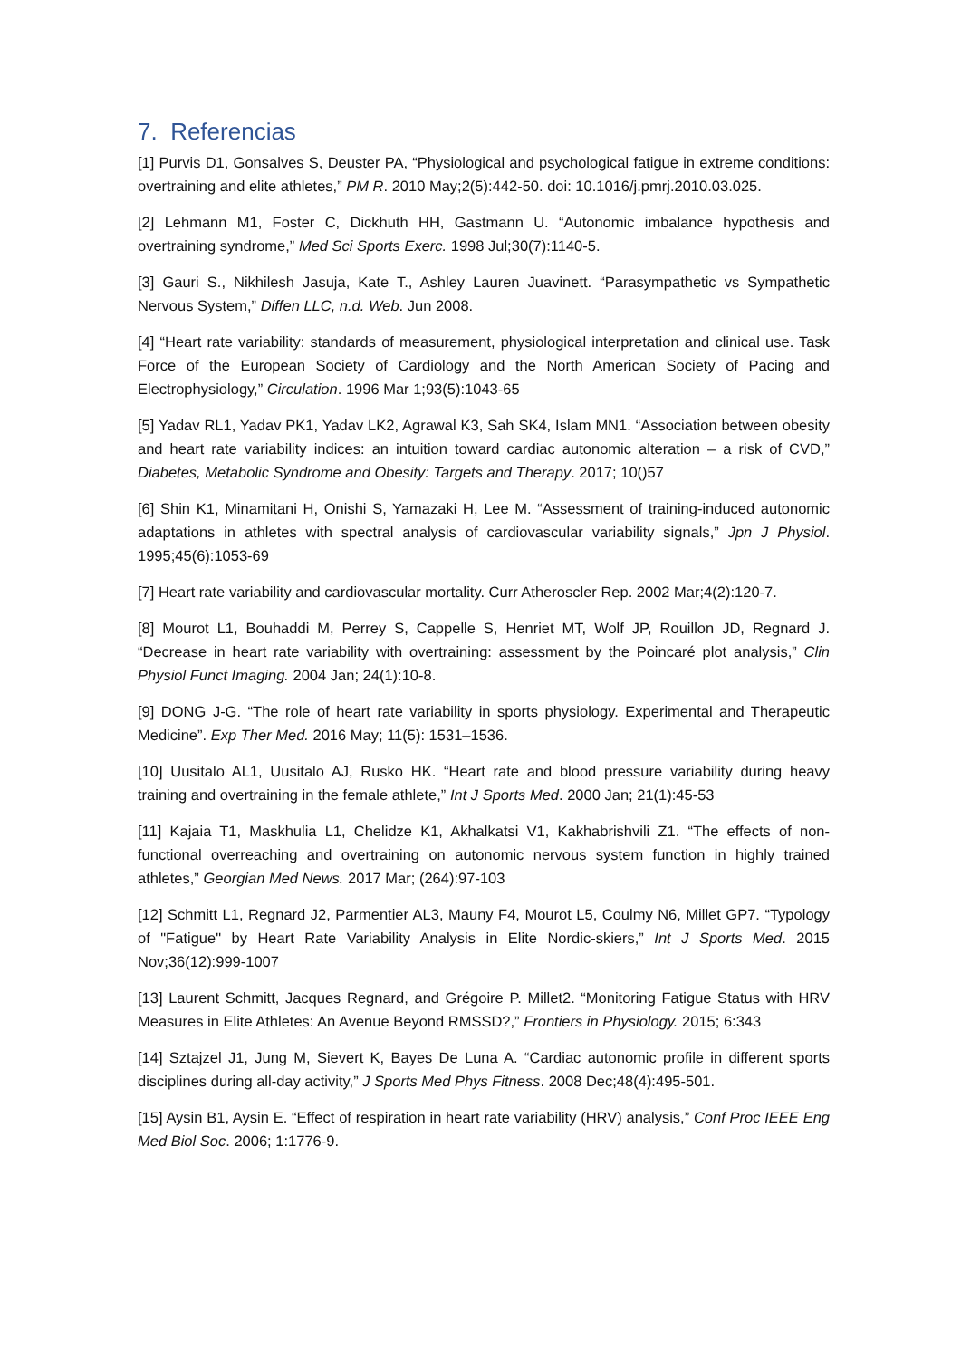7. Referencias
[1] Purvis D1, Gonsalves S, Deuster PA, “Physiological and psychological fatigue in extreme conditions: overtraining and elite athletes,” PM R. 2010 May;2(5):442-50. doi: 10.1016/j.pmrj.2010.03.025.
[2] Lehmann M1, Foster C, Dickhuth HH, Gastmann U. “Autonomic imbalance hypothesis and overtraining syndrome,” Med Sci Sports Exerc. 1998 Jul;30(7):1140-5.
[3] Gauri S., Nikhilesh Jasuja, Kate T., Ashley Lauren Juavinett. “Parasympathetic vs Sympathetic Nervous System,” Diffen LLC, n.d. Web. Jun 2008.
[4] “Heart rate variability: standards of measurement, physiological interpretation and clinical use. Task Force of the European Society of Cardiology and the North American Society of Pacing and Electrophysiology,” Circulation. 1996 Mar 1;93(5):1043-65
[5] Yadav RL1, Yadav PK1, Yadav LK2, Agrawal K3, Sah SK4, Islam MN1. “Association between obesity and heart rate variability indices: an intuition toward cardiac autonomic alteration – a risk of CVD,” Diabetes, Metabolic Syndrome and Obesity: Targets and Therapy. 2017; 10()57
[6] Shin K1, Minamitani H, Onishi S, Yamazaki H, Lee M. “Assessment of training-induced autonomic adaptations in athletes with spectral analysis of cardiovascular variability signals,” Jpn J Physiol. 1995;45(6):1053-69
[7] Heart rate variability and cardiovascular mortality. Curr Atheroscler Rep. 2002 Mar;4(2):120-7.
[8] Mourot L1, Bouhaddi M, Perrey S, Cappelle S, Henriet MT, Wolf JP, Rouillon JD, Regnard J. “Decrease in heart rate variability with overtraining: assessment by the Poincaré plot analysis,” Clin Physiol Funct Imaging. 2004 Jan; 24(1):10-8.
[9] DONG J-G. “The role of heart rate variability in sports physiology. Experimental and Therapeutic Medicine”. Exp Ther Med. 2016 May; 11(5): 1531–1536.
[10] Uusitalo AL1, Uusitalo AJ, Rusko HK. “Heart rate and blood pressure variability during heavy training and overtraining in the female athlete,” Int J Sports Med. 2000 Jan; 21(1):45-53
[11] Kajaia T1, Maskhulia L1, Chelidze K1, Akhalkatsi V1, Kakhabrishvili Z1. “The effects of non-functional overreaching and overtraining on autonomic nervous system function in highly trained athletes,” Georgian Med News. 2017 Mar; (264):97-103
[12] Schmitt L1, Regnard J2, Parmentier AL3, Mauny F4, Mourot L5, Coulmy N6, Millet GP7. “Typology of "Fatigue" by Heart Rate Variability Analysis in Elite Nordic-skiers,” Int J Sports Med. 2015 Nov;36(12):999-1007
[13] Laurent Schmitt, Jacques Regnard, and Grégoire P. Millet2. “Monitoring Fatigue Status with HRV Measures in Elite Athletes: An Avenue Beyond RMSSD?,” Frontiers in Physiology. 2015; 6:343
[14] Sztajzel J1, Jung M, Sievert K, Bayes De Luna A. “Cardiac autonomic profile in different sports disciplines during all-day activity,” J Sports Med Phys Fitness. 2008 Dec;48(4):495-501.
[15] Aysin B1, Aysin E. “Effect of respiration in heart rate variability (HRV) analysis,” Conf Proc IEEE Eng Med Biol Soc. 2006; 1:1776-9.